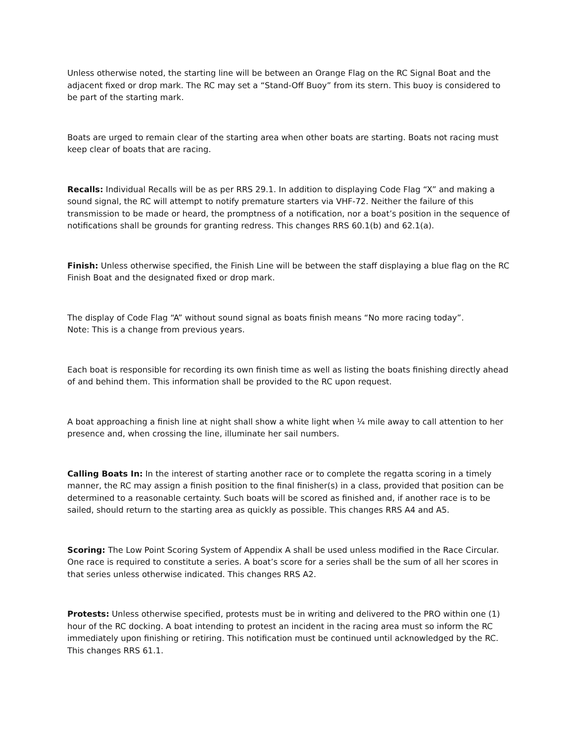Unless otherwise noted, the starting line will be between an Orange Flag on the RC Signal Boat and the adjacent fixed or drop mark. The RC may set a “Stand-Off Buoy” from its stern. This buoy is considered to be part of the starting mark.
Boats are urged to remain clear of the starting area when other boats are starting. Boats not racing must keep clear of boats that are racing.
Recalls: Individual Recalls will be as per RRS 29.1. In addition to displaying Code Flag “X” and making a sound signal, the RC will attempt to notify premature starters via VHF-72. Neither the failure of this transmission to be made or heard, the promptness of a notification, nor a boat’s position in the sequence of notifications shall be grounds for granting redress. This changes RRS 60.1(b) and 62.1(a).
Finish: Unless otherwise specified, the Finish Line will be between the staff displaying a blue flag on the RC Finish Boat and the designated fixed or drop mark.
The display of Code Flag “A” without sound signal as boats finish means “No more racing today”.
Note: This is a change from previous years.
Each boat is responsible for recording its own finish time as well as listing the boats finishing directly ahead of and behind them. This information shall be provided to the RC upon request.
A boat approaching a finish line at night shall show a white light when ¼ mile away to call attention to her presence and, when crossing the line, illuminate her sail numbers.
Calling Boats In: In the interest of starting another race or to complete the regatta scoring in a timely manner, the RC may assign a finish position to the final finisher(s) in a class, provided that position can be determined to a reasonable certainty. Such boats will be scored as finished and, if another race is to be sailed, should return to the starting area as quickly as possible. This changes RRS A4 and A5.
Scoring: The Low Point Scoring System of Appendix A shall be used unless modified in the Race Circular. One race is required to constitute a series. A boat’s score for a series shall be the sum of all her scores in that series unless otherwise indicated. This changes RRS A2.
Protests: Unless otherwise specified, protests must be in writing and delivered to the PRO within one (1) hour of the RC docking. A boat intending to protest an incident in the racing area must so inform the RC immediately upon finishing or retiring. This notification must be continued until acknowledged by the RC. This changes RRS 61.1.